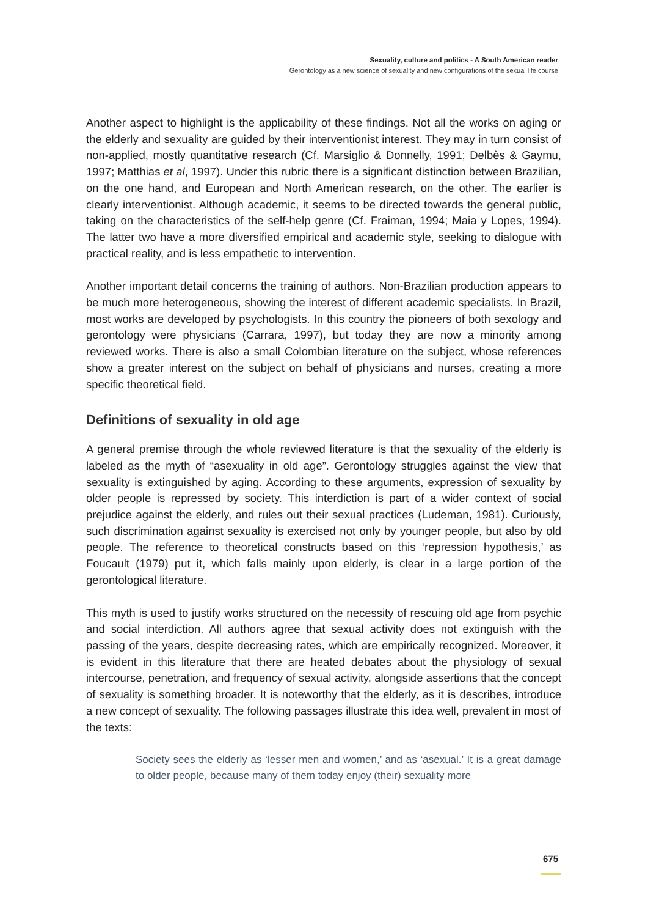Sexuality, culture and politics - A South American reader
Gerontology as a new science of sexuality and new configurations of the sexual life course
Another aspect to highlight is the applicability of these findings. Not all the works on aging or the elderly and sexuality are guided by their interventionist interest. They may in turn consist of non-applied, mostly quantitative research (Cf. Marsiglio & Donnelly, 1991; Delbès & Gaymu, 1997; Matthias et al, 1997). Under this rubric there is a significant distinction between Brazilian, on the one hand, and European and North American research, on the other. The earlier is clearly interventionist. Although academic, it seems to be directed towards the general public, taking on the characteristics of the self-help genre (Cf. Fraiman, 1994; Maia y Lopes, 1994). The latter two have a more diversified empirical and academic style, seeking to dialogue with practical reality, and is less empathetic to intervention.
Another important detail concerns the training of authors. Non-Brazilian production appears to be much more heterogeneous, showing the interest of different academic specialists. In Brazil, most works are developed by psychologists. In this country the pioneers of both sexology and gerontology were physicians (Carrara, 1997), but today they are now a minority among reviewed works. There is also a small Colombian literature on the subject, whose references show a greater interest on the subject on behalf of physicians and nurses, creating a more specific theoretical field.
Definitions of sexuality in old age
A general premise through the whole reviewed literature is that the sexuality of the elderly is labeled as the myth of “asexuality in old age”. Gerontology struggles against the view that sexuality is extinguished by aging. According to these arguments, expression of sexuality by older people is repressed by society. This interdiction is part of a wider context of social prejudice against the elderly, and rules out their sexual practices (Ludeman, 1981). Curiously, such discrimination against sexuality is exercised not only by younger people, but also by old people. The reference to theoretical constructs based on this ‘repression hypothesis,’ as Foucault (1979) put it, which falls mainly upon elderly, is clear in a large portion of the gerontological literature.
This myth is used to justify works structured on the necessity of rescuing old age from psychic and social interdiction. All authors agree that sexual activity does not extinguish with the passing of the years, despite decreasing rates, which are empirically recognized. Moreover, it is evident in this literature that there are heated debates about the physiology of sexual intercourse, penetration, and frequency of sexual activity, alongside assertions that the concept of sexuality is something broader. It is noteworthy that the elderly, as it is describes, introduce a new concept of sexuality. The following passages illustrate this idea well, prevalent in most of the texts:
Society sees the elderly as ‘lesser men and women,’ and as ‘asexual.’ It is a great damage to older people, because many of them today enjoy (their) sexuality more
675